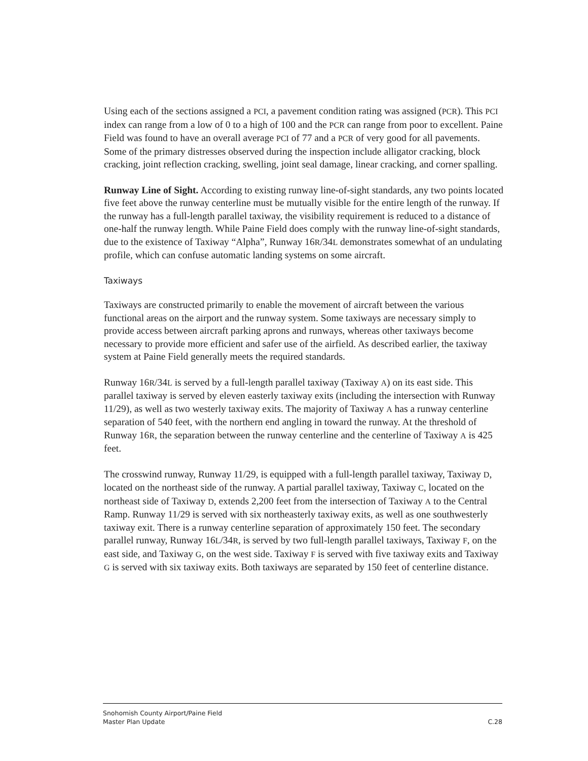Using each of the sections assigned a PCI, a pavement condition rating was assigned (PCR). This PCI index can range from a low of 0 to a high of 100 and the PCR can range from poor to excellent. Paine Field was found to have an overall average PCI of 77 and a PCR of very good for all pavements. Some of the primary distresses observed during the inspection include alligator cracking, block cracking, joint reflection cracking, swelling, joint seal damage, linear cracking, and corner spalling.
Runway Line of Sight. According to existing runway line-of-sight standards, any two points located five feet above the runway centerline must be mutually visible for the entire length of the runway. If the runway has a full-length parallel taxiway, the visibility requirement is reduced to a distance of one-half the runway length. While Paine Field does comply with the runway line-of-sight standards, due to the existence of Taxiway “Alpha”, Runway 16R/34L demonstrates somewhat of an undulating profile, which can confuse automatic landing systems on some aircraft.
Taxiways
Taxiways are constructed primarily to enable the movement of aircraft between the various functional areas on the airport and the runway system. Some taxiways are necessary simply to provide access between aircraft parking aprons and runways, whereas other taxiways become necessary to provide more efficient and safer use of the airfield. As described earlier, the taxiway system at Paine Field generally meets the required standards.
Runway 16R/34L is served by a full-length parallel taxiway (Taxiway A) on its east side. This parallel taxiway is served by eleven easterly taxiway exits (including the intersection with Runway 11/29), as well as two westerly taxiway exits. The majority of Taxiway A has a runway centerline separation of 540 feet, with the northern end angling in toward the runway. At the threshold of Runway 16R, the separation between the runway centerline and the centerline of Taxiway A is 425 feet.
The crosswind runway, Runway 11/29, is equipped with a full-length parallel taxiway, Taxiway D, located on the northeast side of the runway. A partial parallel taxiway, Taxiway C, located on the northeast side of Taxiway D, extends 2,200 feet from the intersection of Taxiway A to the Central Ramp. Runway 11/29 is served with six northeasterly taxiway exits, as well as one southwesterly taxiway exit. There is a runway centerline separation of approximately 150 feet. The secondary parallel runway, Runway 16L/34R, is served by two full-length parallel taxiways, Taxiway F, on the east side, and Taxiway G, on the west side. Taxiway F is served with five taxiway exits and Taxiway G is served with six taxiway exits. Both taxiways are separated by 150 feet of centerline distance.
Snohomish County Airport/Paine Field
Master Plan Update C.28